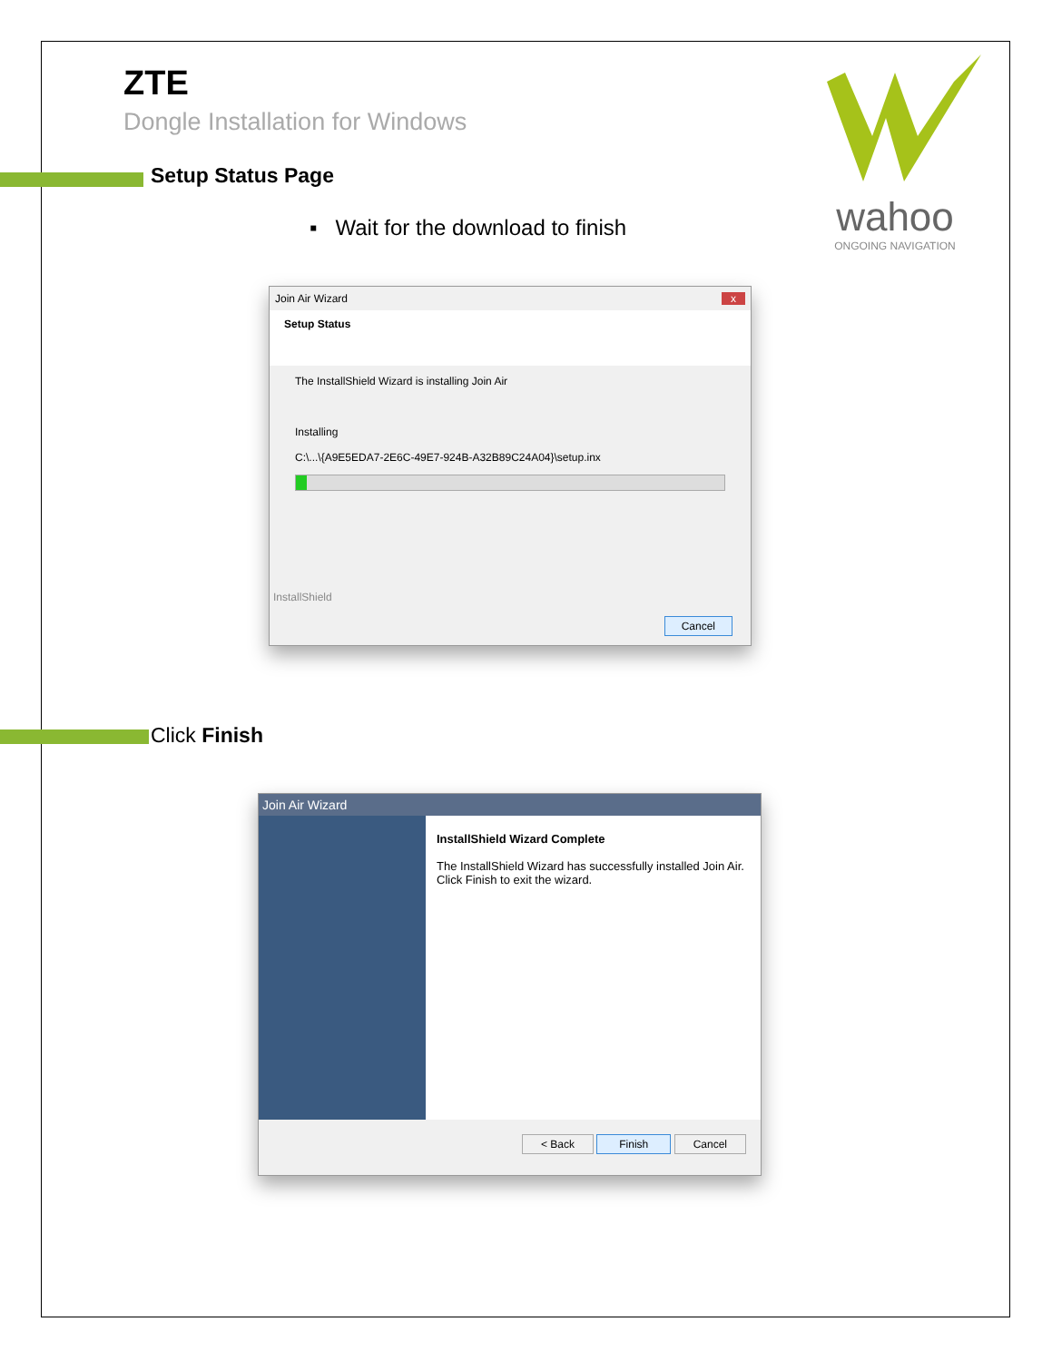wahoo
ONGOING NAVIGATION
ZTE
Dongle Installation for Windows
Setup Status Page
▪ Wait for the download to finish
Join Air Wizard x
Setup Status
The InstallShield Wizard is installing Join Air
Installing
C:\...\{A9E5EDA7-2E6C-49E7-924B-A32B89C24A04}\setup.inx
InstallShield
Cancel
Click Finish
Join Air Wizard
InstallShield Wizard Complete
The InstallShield Wizard has successfully installed Join Air. Click Finish to exit the wizard.
< Back Finish Cancel